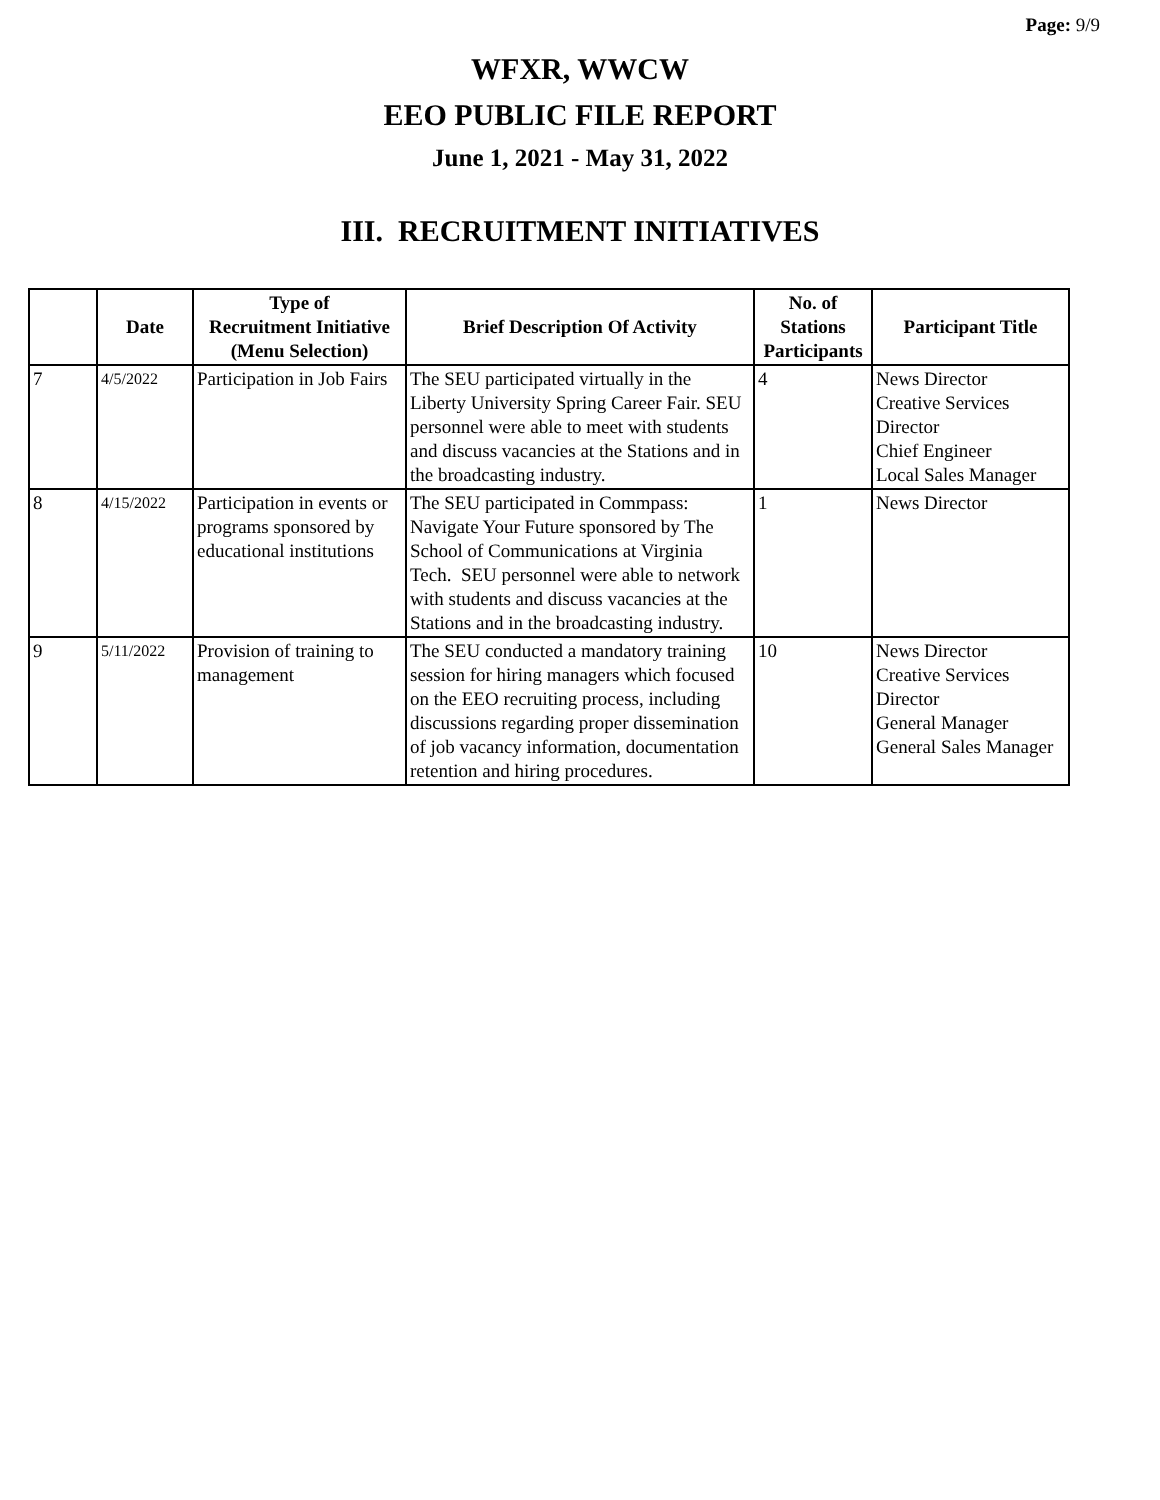Page: 9/9
WFXR, WWCW
EEO PUBLIC FILE REPORT
June 1, 2021 - May 31, 2022
III. RECRUITMENT INITIATIVES
| | Date | Type of Recruitment Initiative (Menu Selection) | Brief Description Of Activity | No. of Stations Participants | Participant Title |
| --- | --- | --- | --- | --- | --- |
| 7 | 4/5/2022 | Participation in Job Fairs | The SEU participated virtually in the Liberty University Spring Career Fair. SEU personnel were able to meet with students and discuss vacancies at the Stations and in the broadcasting industry. | 4 | News Director Creative Services Director Chief Engineer Local Sales Manager |
| 8 | 4/15/2022 | Participation in events or programs sponsored by educational institutions | The SEU participated in Commpass: Navigate Your Future sponsored by The School of Communications at Virginia Tech. SEU personnel were able to network with students and discuss vacancies at the Stations and in the broadcasting industry. | 1 | News Director |
| 9 | 5/11/2022 | Provision of training to management | The SEU conducted a mandatory training session for hiring managers which focused on the EEO recruiting process, including discussions regarding proper dissemination of job vacancy information, documentation retention and hiring procedures. | 10 | News Director Creative Services Director General Manager General Sales Manager |